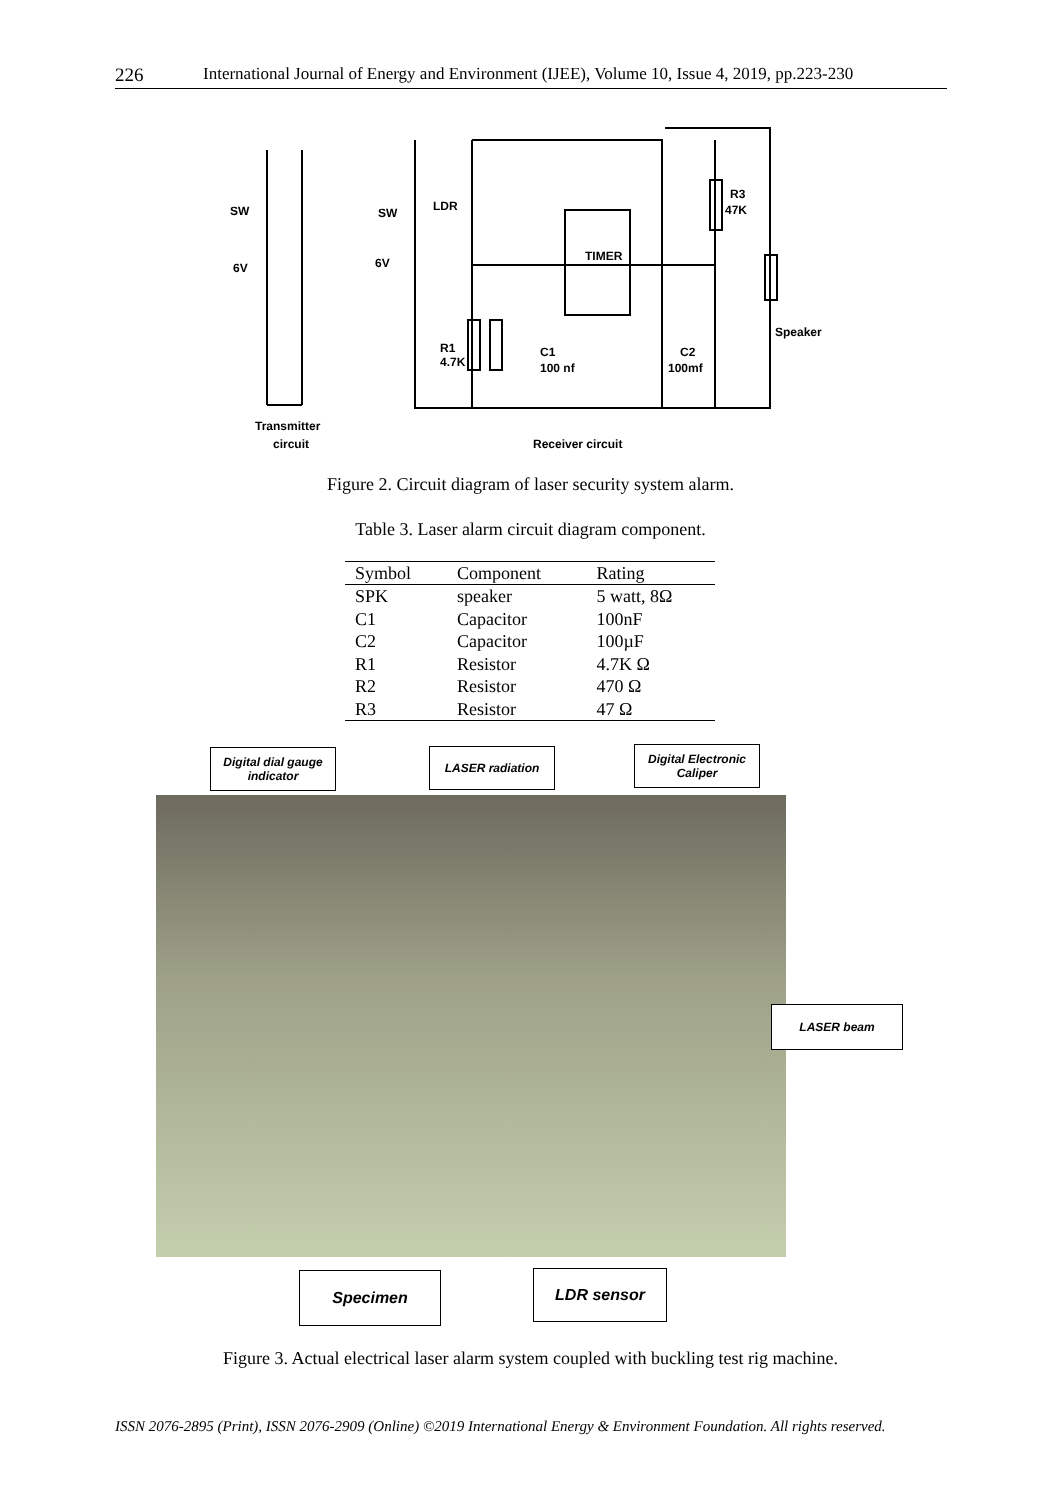226 International Journal of Energy and Environment (IJEE), Volume 10, Issue 4, 2019, pp.223-230
SW
6V
SW
6V
LDR
TIMER
R1
4.7K
C1
100 nf
C2
100mf
R3
47K
Speaker
Transmitter
circuit
Receiver circuit
Figure 2. Circuit diagram of laser security system alarm.
Table 3. Laser alarm circuit diagram component.
| Symbol | Component | Rating |
| --- | --- | --- |
| SPK | speaker | 5 watt, 8Ω |
| C1 | Capacitor | 100nF |
| C2 | Capacitor | 100µF |
| R1 | Resistor | 4.7K Ω |
| R2 | Resistor | 470 Ω |
| R3 | Resistor | 47 Ω |
Digital dial gauge indicator
LASER radiation
Digital Electronic Caliper
LASER beam
Specimen LDR sensor
Figure 3. Actual electrical laser alarm system coupled with buckling test rig machine.
ISSN 2076-2895 (Print), ISSN 2076-2909 (Online) ©2019 International Energy & Environment Foundation. All rights reserved.